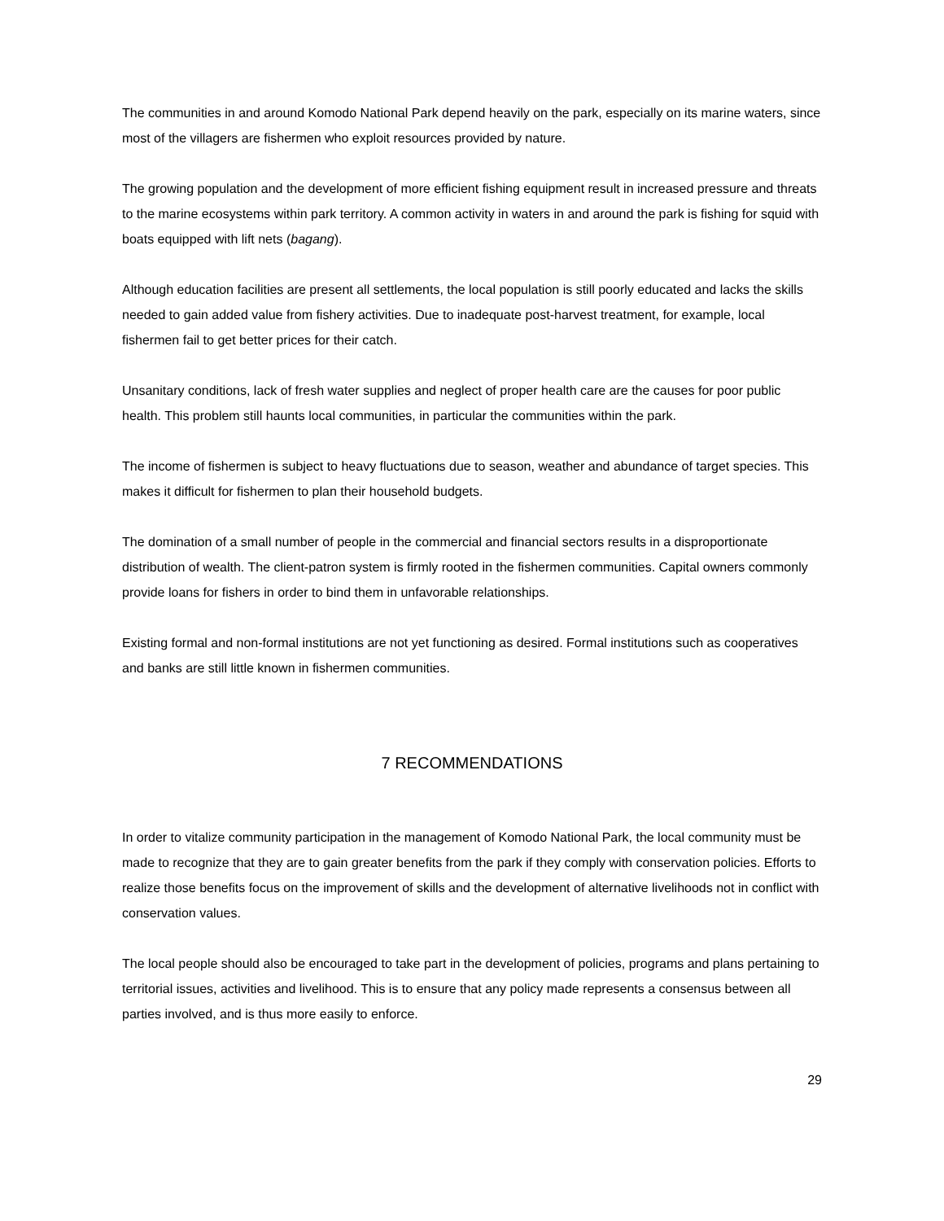The communities in and around Komodo National Park depend heavily on the park, especially on its marine waters, since most of the villagers are fishermen who exploit resources provided by nature.
The growing population and the development of more efficient fishing equipment result in increased pressure and threats to the marine ecosystems within park territory. A common activity in waters in and around the park is fishing for squid with boats equipped with lift nets (bagang).
Although education facilities are present all settlements, the local population is still poorly educated and lacks the skills needed to gain added value from fishery activities. Due to inadequate post-harvest treatment, for example, local fishermen fail to get better prices for their catch.
Unsanitary conditions, lack of fresh water supplies and neglect of proper health care are the causes for poor public health. This problem still haunts local communities, in particular the communities within the park.
The income of fishermen is subject to heavy fluctuations due to season, weather and abundance of target species. This makes it difficult for fishermen to plan their household budgets.
The domination of a small number of people in the commercial and financial sectors results in a disproportionate distribution of wealth. The client-patron system is firmly rooted in the fishermen communities. Capital owners commonly provide loans for fishers in order to bind them in unfavorable relationships.
Existing formal and non-formal institutions are not yet functioning as desired. Formal institutions such as cooperatives and banks are still little known in fishermen communities.
7 RECOMMENDATIONS
In order to vitalize community participation in the management of Komodo National Park, the local community must be made to recognize that they are to gain greater benefits from the park if they comply with conservation policies. Efforts to realize those benefits focus on the improvement of skills and the development of alternative livelihoods not in conflict with conservation values.
The local people should also be encouraged to take part in the development of policies, programs and plans pertaining to territorial issues, activities and livelihood. This is to ensure that any policy made represents a consensus between all parties involved, and is thus more easily to enforce.
29